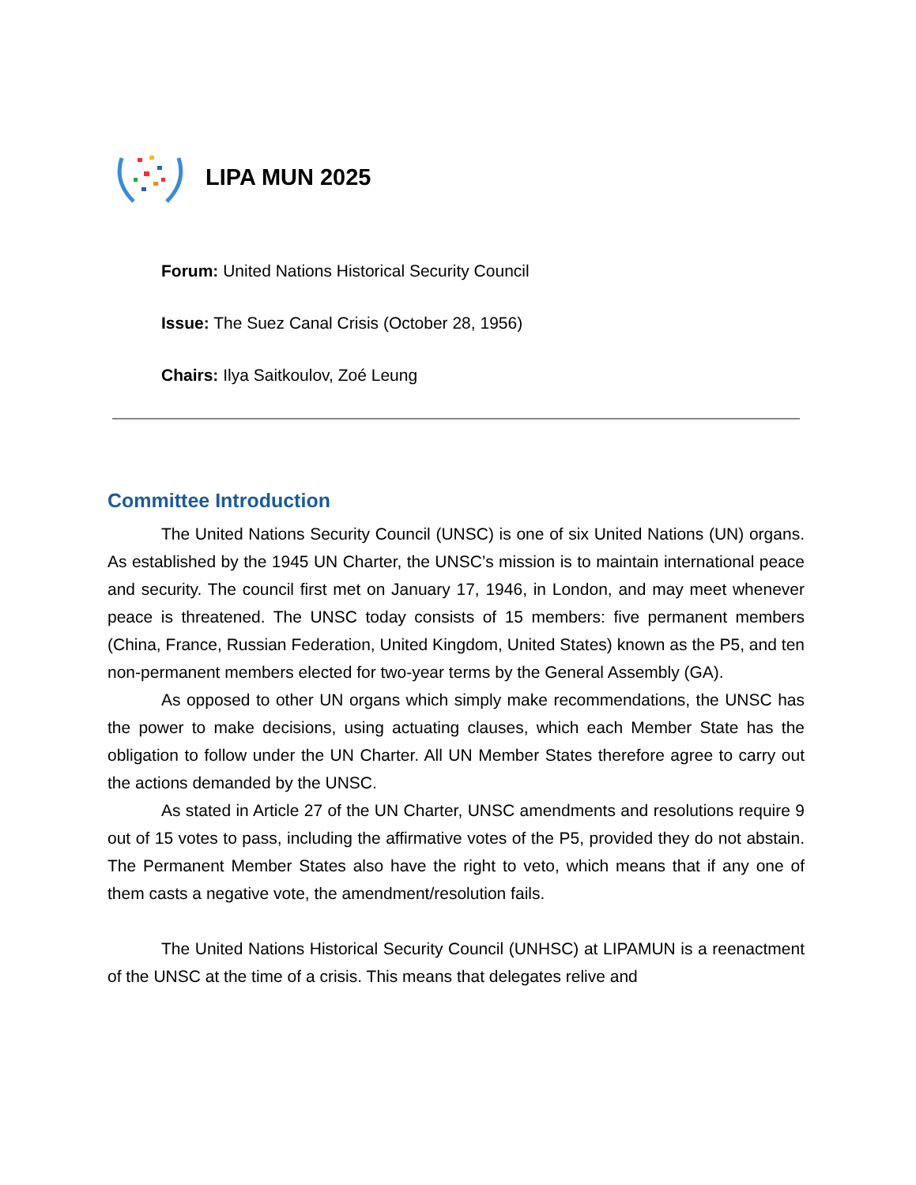LIPA MUN 2025
Forum: United Nations Historical Security Council
Issue: The Suez Canal Crisis (October 28, 1956)
Chairs: Ilya Saitkoulov, Zoé Leung
Committee Introduction
The United Nations Security Council (UNSC) is one of six United Nations (UN) organs. As established by the 1945 UN Charter, the UNSC’s mission is to maintain international peace and security. The council first met on January 17, 1946, in London, and may meet whenever peace is threatened. The UNSC today consists of 15 members: five permanent members (China, France, Russian Federation, United Kingdom, United States) known as the P5, and ten non-permanent members elected for two-year terms by the General Assembly (GA).
As opposed to other UN organs which simply make recommendations, the UNSC has the power to make decisions, using actuating clauses, which each Member State has the obligation to follow under the UN Charter. All UN Member States therefore agree to carry out the actions demanded by the UNSC.
As stated in Article 27 of the UN Charter, UNSC amendments and resolutions require 9 out of 15 votes to pass, including the affirmative votes of the P5, provided they do not abstain. The Permanent Member States also have the right to veto, which means that if any one of them casts a negative vote, the amendment/resolution fails.
The United Nations Historical Security Council (UNHSC) at LIPAMUN is a reenactment of the UNSC at the time of a crisis. This means that delegates relive and